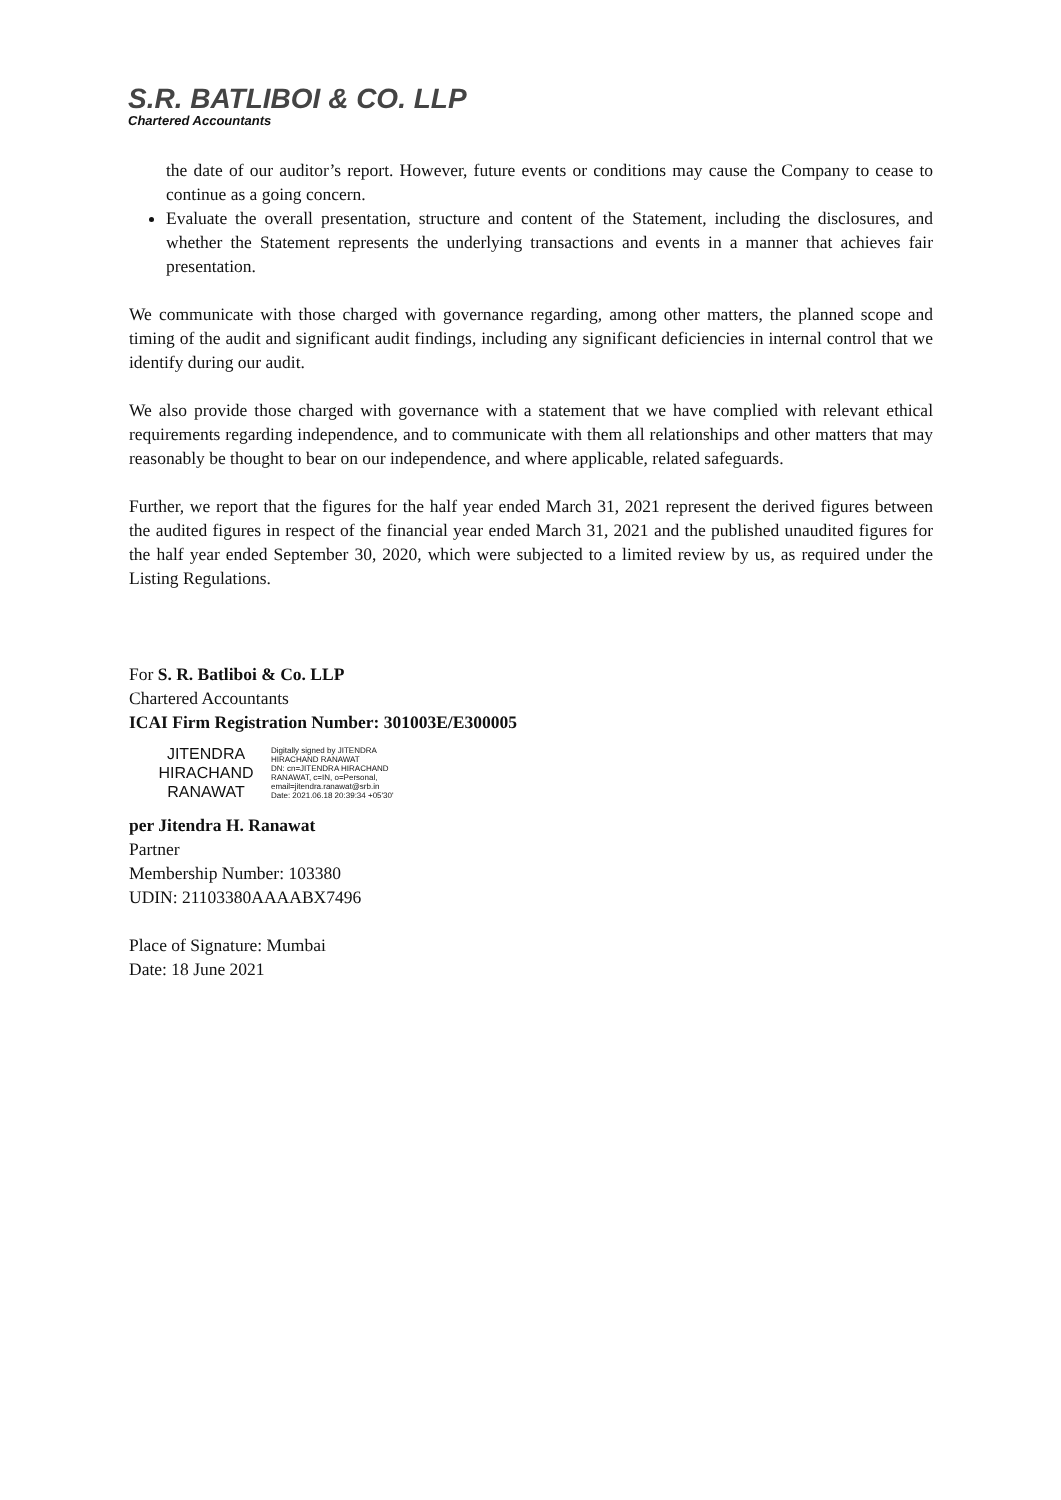S.R. BATLIBOI & CO. LLP
Chartered Accountants
the date of our auditor’s report. However, future events or conditions may cause the Company to cease to continue as a going concern.
Evaluate the overall presentation, structure and content of the Statement, including the disclosures, and whether the Statement represents the underlying transactions and events in a manner that achieves fair presentation.
We communicate with those charged with governance regarding, among other matters, the planned scope and timing of the audit and significant audit findings, including any significant deficiencies in internal control that we identify during our audit.
We also provide those charged with governance with a statement that we have complied with relevant ethical requirements regarding independence, and to communicate with them all relationships and other matters that may reasonably be thought to bear on our independence, and where applicable, related safeguards.
Further, we report that the figures for the half year ended March 31, 2021 represent the derived figures between the audited figures in respect of the financial year ended March 31, 2021 and the published unaudited figures for the half year ended September 30, 2020, which were subjected to a limited review by us, as required under the Listing Regulations.
For S. R. Batliboi & Co. LLP
Chartered Accountants
ICAI Firm Registration Number: 301003E/E300005
JITENDRA
HIRACHAND
RANAWAT
Digitally signed by JITENDRA
HIRACHAND RANAWAT
DN: cn=JITENDRA HIRACHAND
RANAWAT, c=IN, o=Personal,
email=jitendra.ranawat@srb.in
Date: 2021.06.18 20:39:34 +05'30'
per Jitendra H. Ranawat
Partner
Membership Number: 103380
UDIN: 21103380AAAABX7496
Place of Signature: Mumbai
Date: 18 June 2021